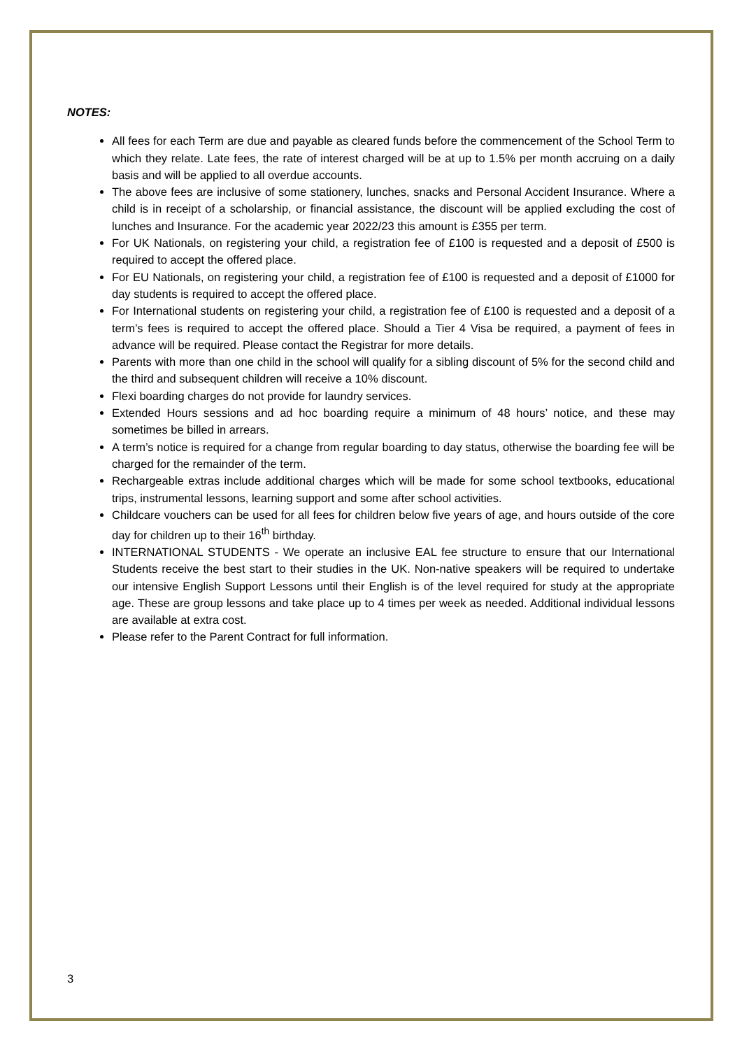NOTES:
All fees for each Term are due and payable as cleared funds before the commencement of the School Term to which they relate. Late fees, the rate of interest charged will be at up to 1.5% per month accruing on a daily basis and will be applied to all overdue accounts.
The above fees are inclusive of some stationery, lunches, snacks and Personal Accident Insurance. Where a child is in receipt of a scholarship, or financial assistance, the discount will be applied excluding the cost of lunches and Insurance. For the academic year 2022/23 this amount is £355 per term.
For UK Nationals, on registering your child, a registration fee of £100 is requested and a deposit of £500 is required to accept the offered place.
For EU Nationals, on registering your child, a registration fee of £100 is requested and a deposit of £1000 for day students is required to accept the offered place.
For International students on registering your child, a registration fee of £100 is requested and a deposit of a term’s fees is required to accept the offered place. Should a Tier 4 Visa be required, a payment of fees in advance will be required. Please contact the Registrar for more details.
Parents with more than one child in the school will qualify for a sibling discount of 5% for the second child and the third and subsequent children will receive a 10% discount.
Flexi boarding charges do not provide for laundry services.
Extended Hours sessions and ad hoc boarding require a minimum of 48 hours’ notice, and these may sometimes be billed in arrears.
A term’s notice is required for a change from regular boarding to day status, otherwise the boarding fee will be charged for the remainder of the term.
Rechargeable extras include additional charges which will be made for some school textbooks, educational trips, instrumental lessons, learning support and some after school activities.
Childcare vouchers can be used for all fees for children below five years of age, and hours outside of the core day for children up to their 16<sup>th</sup> birthday.
INTERNATIONAL STUDENTS - We operate an inclusive EAL fee structure to ensure that our International Students receive the best start to their studies in the UK. Non-native speakers will be required to undertake our intensive English Support Lessons until their English is of the level required for study at the appropriate age. These are group lessons and take place up to 4 times per week as needed. Additional individual lessons are available at extra cost.
Please refer to the Parent Contract for full information.
3